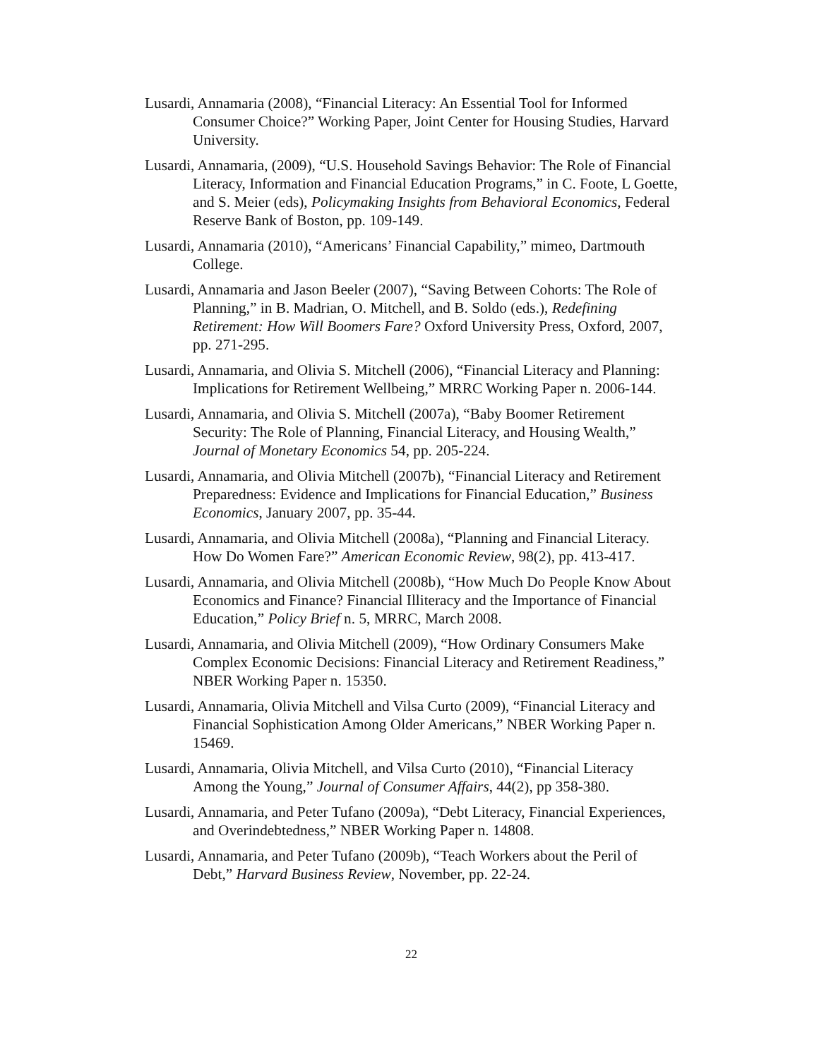Lusardi, Annamaria (2008), “Financial Literacy: An Essential Tool for Informed Consumer Choice?” Working Paper, Joint Center for Housing Studies, Harvard University.
Lusardi, Annamaria, (2009), “U.S. Household Savings Behavior: The Role of Financial Literacy, Information and Financial Education Programs,” in C. Foote, L Goette, and S. Meier (eds), Policymaking Insights from Behavioral Economics, Federal Reserve Bank of Boston, pp. 109-149.
Lusardi, Annamaria (2010), “Americans’ Financial Capability,” mimeo, Dartmouth College.
Lusardi, Annamaria and Jason Beeler (2007), “Saving Between Cohorts: The Role of Planning,” in B. Madrian, O. Mitchell, and B. Soldo (eds.), Redefining Retirement: How Will Boomers Fare? Oxford University Press, Oxford, 2007, pp. 271-295.
Lusardi, Annamaria, and Olivia S. Mitchell (2006), “Financial Literacy and Planning: Implications for Retirement Wellbeing,” MRRC Working Paper n. 2006-144.
Lusardi, Annamaria, and Olivia S. Mitchell (2007a), “Baby Boomer Retirement Security: The Role of Planning, Financial Literacy, and Housing Wealth,” Journal of Monetary Economics 54, pp. 205-224.
Lusardi, Annamaria, and Olivia Mitchell (2007b), “Financial Literacy and Retirement Preparedness: Evidence and Implications for Financial Education,” Business Economics, January 2007, pp. 35-44.
Lusardi, Annamaria, and Olivia Mitchell (2008a), “Planning and Financial Literacy. How Do Women Fare?” American Economic Review, 98(2), pp. 413-417.
Lusardi, Annamaria, and Olivia Mitchell (2008b), “How Much Do People Know About Economics and Finance? Financial Illiteracy and the Importance of Financial Education,” Policy Brief n. 5, MRRC, March 2008.
Lusardi, Annamaria, and Olivia Mitchell (2009), “How Ordinary Consumers Make Complex Economic Decisions: Financial Literacy and Retirement Readiness,” NBER Working Paper n. 15350.
Lusardi, Annamaria, Olivia Mitchell and Vilsa Curto (2009), “Financial Literacy and Financial Sophistication Among Older Americans,” NBER Working Paper n. 15469.
Lusardi, Annamaria, Olivia Mitchell, and Vilsa Curto (2010), “Financial Literacy Among the Young,” Journal of Consumer Affairs, 44(2), pp 358-380.
Lusardi, Annamaria, and Peter Tufano (2009a), “Debt Literacy, Financial Experiences, and Overindebtedness,” NBER Working Paper n. 14808.
Lusardi, Annamaria, and Peter Tufano (2009b), “Teach Workers about the Peril of Debt,” Harvard Business Review, November, pp. 22-24.
22